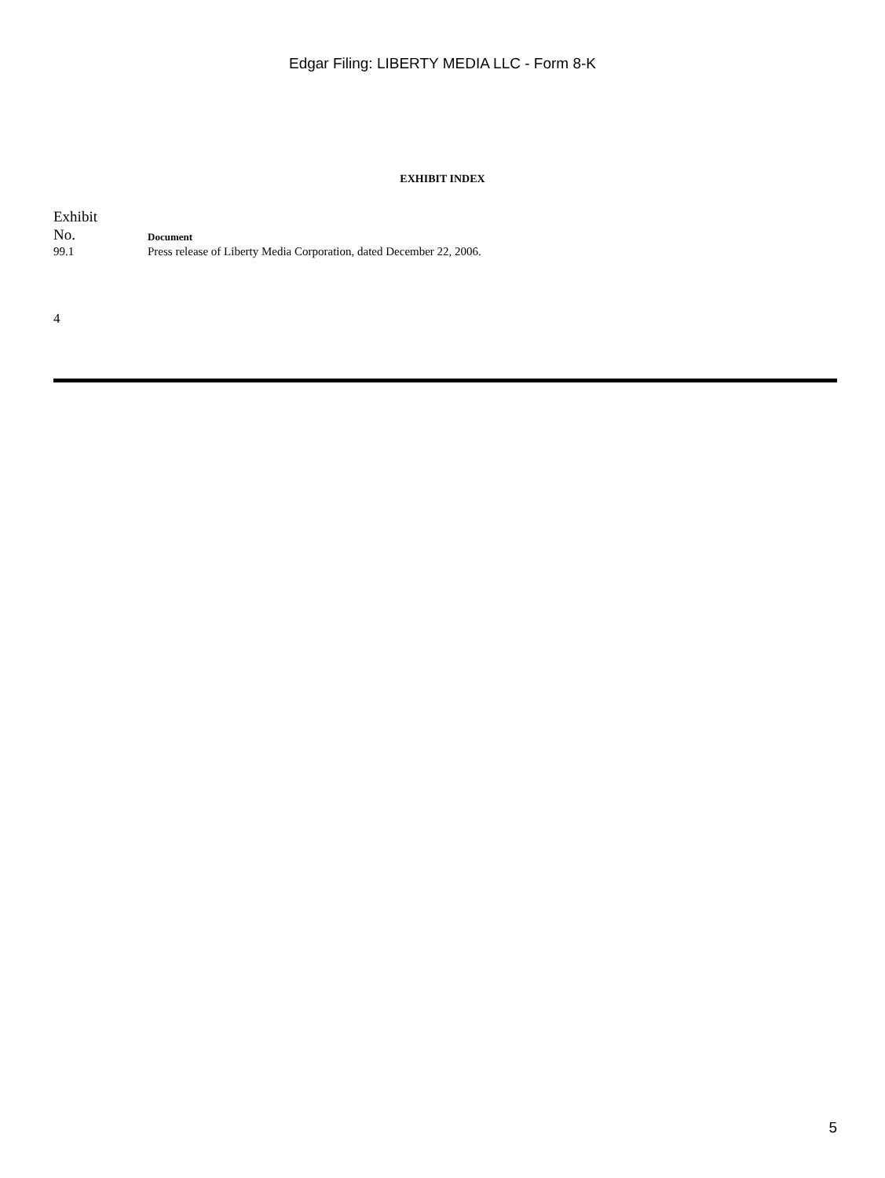Edgar Filing: LIBERTY MEDIA LLC - Form 8-K
EXHIBIT INDEX
| Exhibit No. | Document |
| --- | --- |
| 99.1 | Press release of Liberty Media Corporation, dated December 22, 2006. |
4
5